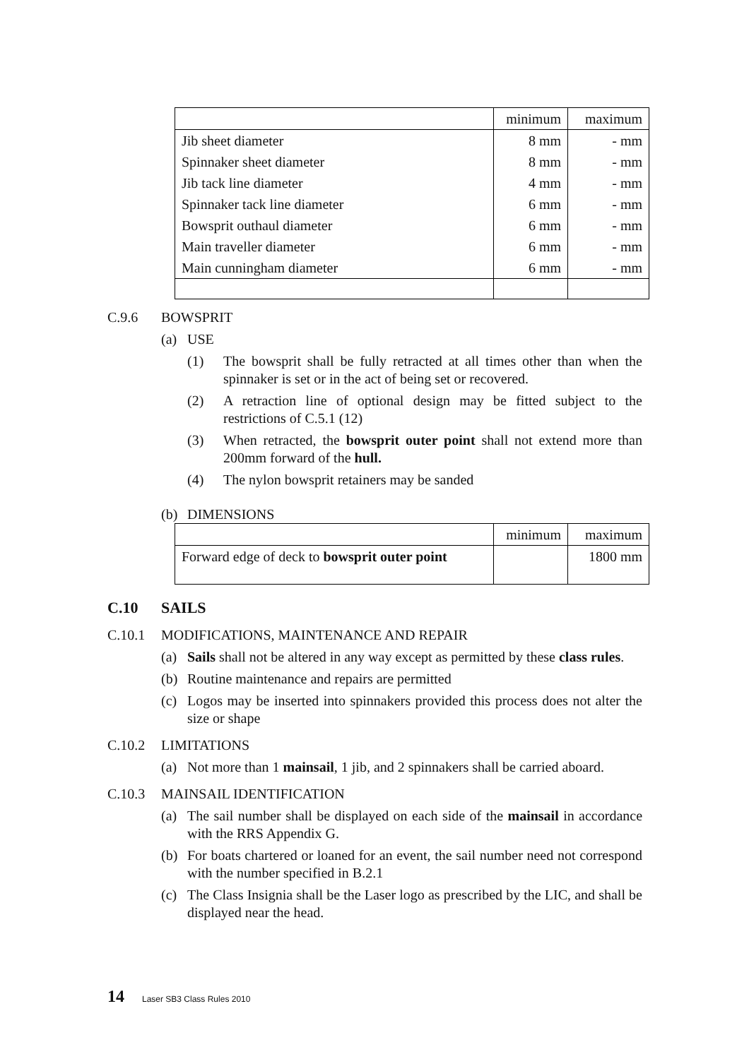| | minimum | maximum |
| --- | --- | --- |
| Jib sheet diameter | 8 mm | - mm |
| Spinnaker sheet diameter | 8 mm | - mm |
| Jib tack line diameter | 4 mm | - mm |
| Spinnaker tack line diameter | 6 mm | - mm |
| Bowsprit outhaul diameter | 6 mm | - mm |
| Main traveller diameter | 6 mm | - mm |
| Main cunningham diameter | 6 mm | - mm |
C.9.6 BOWSPRIT
(a) USE
(1) The bowsprit shall be fully retracted at all times other than when the spinnaker is set or in the act of being set or recovered.
(2) A retraction line of optional design may be fitted subject to the restrictions of C.5.1 (12)
(3) When retracted, the bowsprit outer point shall not extend more than 200mm forward of the hull.
(4) The nylon bowsprit retainers may be sanded
(b) DIMENSIONS
| | minimum | maximum |
| --- | --- | --- |
| Forward edge of deck to bowsprit outer point | | 1800 mm |
C.10 SAILS
C.10.1 MODIFICATIONS, MAINTENANCE AND REPAIR
(a) Sails shall not be altered in any way except as permitted by these class rules.
(b) Routine maintenance and repairs are permitted
(c) Logos may be inserted into spinnakers provided this process does not alter the size or shape
C.10.2 LIMITATIONS
(a) Not more than 1 mainsail, 1 jib, and 2 spinnakers shall be carried aboard.
C.10.3 MAINSAIL IDENTIFICATION
(a) The sail number shall be displayed on each side of the mainsail in accordance with the RRS Appendix G.
(b) For boats chartered or loaned for an event, the sail number need not correspond with the number specified in B.2.1
(c) The Class Insignia shall be the Laser logo as prescribed by the LIC, and shall be displayed near the head.
14 Laser SB3 Class Rules 2010